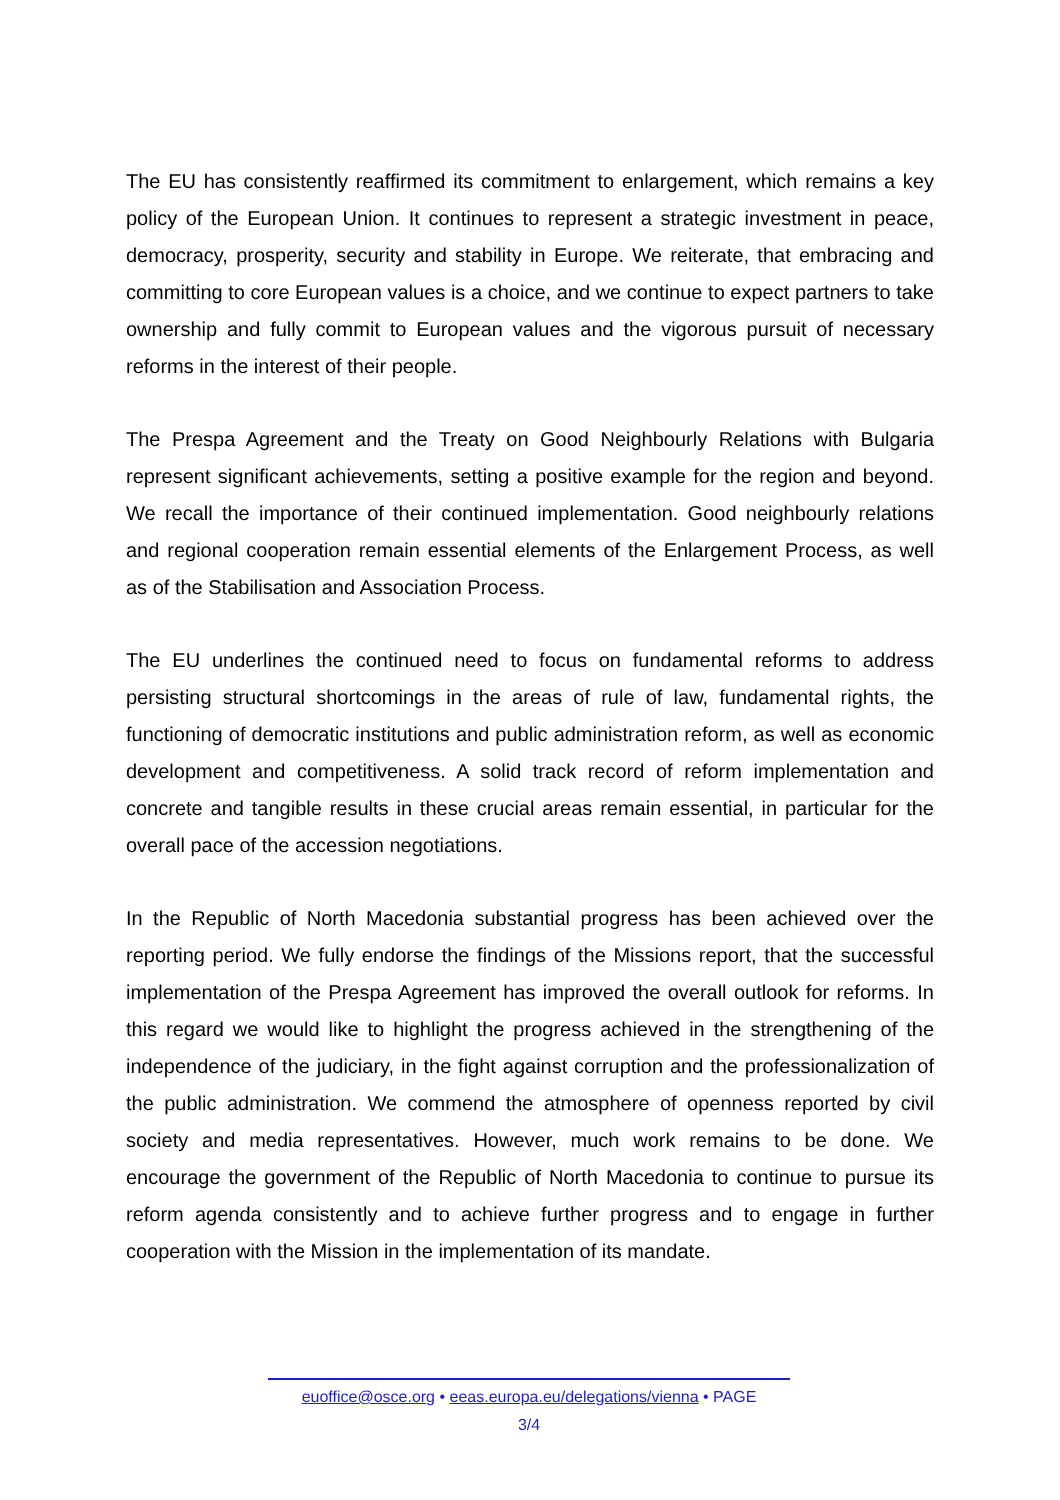The EU has consistently reaffirmed its commitment to enlargement, which remains a key policy of the European Union. It continues to represent a strategic investment in peace, democracy, prosperity, security and stability in Europe. We reiterate, that embracing and committing to core European values is a choice, and we continue to expect partners to take ownership and fully commit to European values and the vigorous pursuit of necessary reforms in the interest of their people.
The Prespa Agreement and the Treaty on Good Neighbourly Relations with Bulgaria represent significant achievements, setting a positive example for the region and beyond. We recall the importance of their continued implementation. Good neighbourly relations and regional cooperation remain essential elements of the Enlargement Process, as well as of the Stabilisation and Association Process.
The EU underlines the continued need to focus on fundamental reforms to address persisting structural shortcomings in the areas of rule of law, fundamental rights, the functioning of democratic institutions and public administration reform, as well as economic development and competitiveness. A solid track record of reform implementation and concrete and tangible results in these crucial areas remain essential, in particular for the overall pace of the accession negotiations.
In the Republic of North Macedonia substantial progress has been achieved over the reporting period. We fully endorse the findings of the Missions report, that the successful implementation of the Prespa Agreement has improved the overall outlook for reforms. In this regard we would like to highlight the progress achieved in the strengthening of the independence of the judiciary, in the fight against corruption and the professionalization of the public administration. We commend the atmosphere of openness reported by civil society and media representatives. However, much work remains to be done. We encourage the government of the Republic of North Macedonia to continue to pursue its reform agenda consistently and to achieve further progress and to engage in further cooperation with the Mission in the implementation of its mandate.
euoffice@osce.org • eeas.europa.eu/delegations/vienna • PAGE
3/4